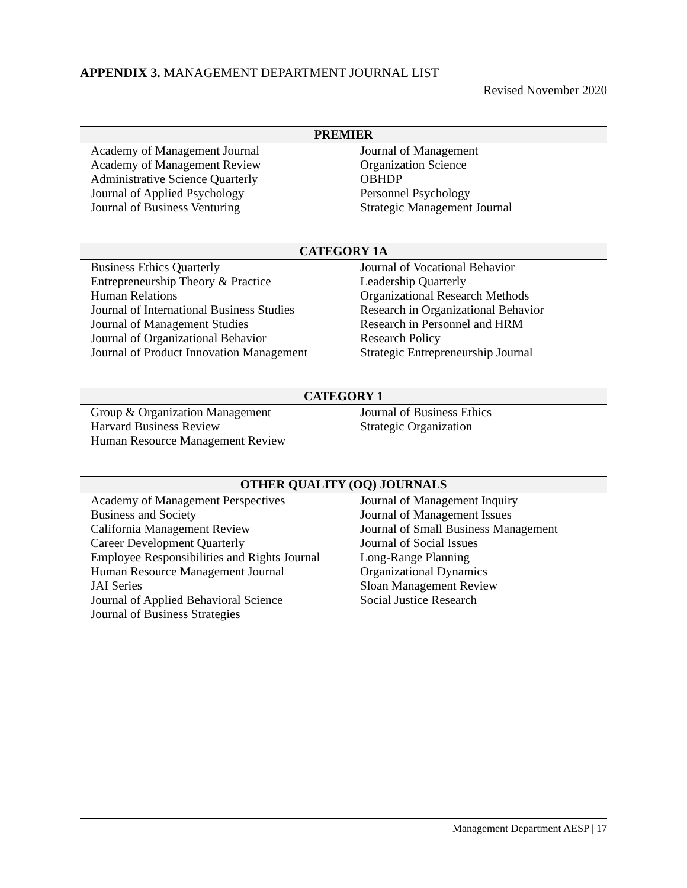APPENDIX 3. MANAGEMENT DEPARTMENT JOURNAL LIST
Revised November 2020
| PREMIER | |
| --- | --- |
| Academy of Management Journal Academy of Management Review Administrative Science Quarterly Journal of Applied Psychology Journal of Business Venturing | Journal of Management Organization Science OBHDP Personnel Psychology Strategic Management Journal |
| CATEGORY 1A | |
| --- | --- |
| Business Ethics Quarterly Entrepreneurship Theory & Practice Human Relations Journal of International Business Studies Journal of Management Studies Journal of Organizational Behavior Journal of Product Innovation Management | Journal of Vocational Behavior Leadership Quarterly Organizational Research Methods Research in Organizational Behavior Research in Personnel and HRM Research Policy Strategic Entrepreneurship Journal |
| CATEGORY 1 | |
| --- | --- |
| Group & Organization Management Harvard Business Review Human Resource Management Review | Journal of Business Ethics Strategic Organization |
| OTHER QUALITY (OQ) JOURNALS | |
| --- | --- |
| Academy of Management Perspectives Business and Society California Management Review Career Development Quarterly Employee Responsibilities and Rights Journal Human Resource Management Journal JAI Series Journal of Applied Behavioral Science Journal of Business Strategies | Journal of Management Inquiry Journal of Management Issues Journal of Small Business Management Journal of Social Issues Long-Range Planning Organizational Dynamics Sloan Management Review Social Justice Research |
Management Department AESP | 17